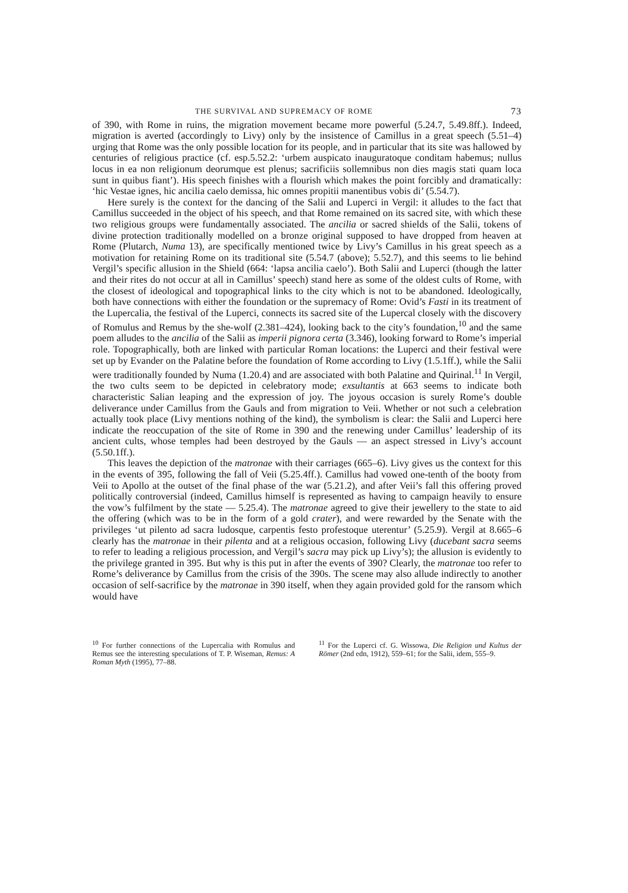THE SURVIVAL AND SUPREMACY OF ROME 73
of 390, with Rome in ruins, the migration movement became more powerful (5.24.7, 5.49.8ff.). Indeed, migration is averted (accordingly to Livy) only by the insistence of Camillus in a great speech (5.51–4) urging that Rome was the only possible location for its people, and in particular that its site was hallowed by centuries of religious practice (cf. esp.5.52.2: ‘urbem auspicato inauguratoque conditam habemus; nullus locus in ea non religionum deorumque est plenus; sacrificiis sollemnibus non dies magis stati quam loca sunt in quibus fiant’). His speech finishes with a flourish which makes the point forcibly and dramatically: ‘hic Vestae ignes, hic ancilia caelo demissa, hic omnes propitii manentibus vobis di’ (5.54.7).
Here surely is the context for the dancing of the Salii and Luperci in Vergil: it alludes to the fact that Camillus succeeded in the object of his speech, and that Rome remained on its sacred site, with which these two religious groups were fundamentally associated. The ancilia or sacred shields of the Salii, tokens of divine protection traditionally modelled on a bronze original supposed to have dropped from heaven at Rome (Plutarch, Numa 13), are specifically mentioned twice by Livy’s Camillus in his great speech as a motivation for retaining Rome on its traditional site (5.54.7 (above); 5.52.7), and this seems to lie behind Vergil’s specific allusion in the Shield (664: ‘lapsa ancilia caelo’). Both Salii and Luperci (though the latter and their rites do not occur at all in Camillus’ speech) stand here as some of the oldest cults of Rome, with the closest of ideological and topographical links to the city which is not to be abandoned. Ideologically, both have connections with either the foundation or the supremacy of Rome: Ovid’s Fasti in its treatment of the Lupercalia, the festival of the Luperci, connects its sacred site of the Lupercal closely with the discovery of Romulus and Remus by the she-wolf (2.381–424), looking back to the city’s foundation,<sup>10</sup> and the same poem alludes to the ancilia of the Salii as imperii pignora certa (3.346), looking forward to Rome’s imperial role. Topographically, both are linked with particular Roman locations: the Luperci and their festival were set up by Evander on the Palatine before the foundation of Rome according to Livy (1.5.1ff.), while the Salii were traditionally founded by Numa (1.20.4) and are associated with both Palatine and Quirinal.<sup>11</sup> In Vergil, the two cults seem to be depicted in celebratory mode; exsultantis at 663 seems to indicate both characteristic Salian leaping and the expression of joy. The joyous occasion is surely Rome’s double deliverance under Camillus from the Gauls and from migration to Veii. Whether or not such a celebration actually took place (Livy mentions nothing of the kind), the symbolism is clear: the Salii and Luperci here indicate the reoccupation of the site of Rome in 390 and the renewing under Camillus’ leadership of its ancient cults, whose temples had been destroyed by the Gauls — an aspect stressed in Livy’s account (5.50.1ff.).
This leaves the depiction of the matronae with their carriages (665–6). Livy gives us the context for this in the events of 395, following the fall of Veii (5.25.4ff.). Camillus had vowed one-tenth of the booty from Veii to Apollo at the outset of the final phase of the war (5.21.2), and after Veii’s fall this offering proved politically controversial (indeed, Camillus himself is represented as having to campaign heavily to ensure the vow’s fulfilment by the state — 5.25.4). The matronae agreed to give their jewellery to the state to aid the offering (which was to be in the form of a gold crater), and were rewarded by the Senate with the privileges ‘ut pilento ad sacra ludosque, carpentis festo profestoque uterentur’ (5.25.9). Vergil at 8.665–6 clearly has the matronae in their pilenta and at a religious occasion, following Livy (ducebant sacra seems to refer to leading a religious procession, and Vergil’s sacra may pick up Livy’s); the allusion is evidently to the privilege granted in 395. But why is this put in after the events of 390? Clearly, the matronae too refer to Rome’s deliverance by Camillus from the crisis of the 390s. The scene may also allude indirectly to another occasion of self-sacrifice by the matronae in 390 itself, when they again provided gold for the ransom which would have
<sup>10</sup> For further connections of the Lupercalia with Romulus and Remus see the interesting speculations of T. P. Wiseman, Remus: A Roman Myth (1995), 77–88.
<sup>11</sup> For the Luperci cf. G. Wissowa, Die Religion und Kultus der Römer (2nd edn, 1912), 559–61; for the Salii, idem, 555–9.